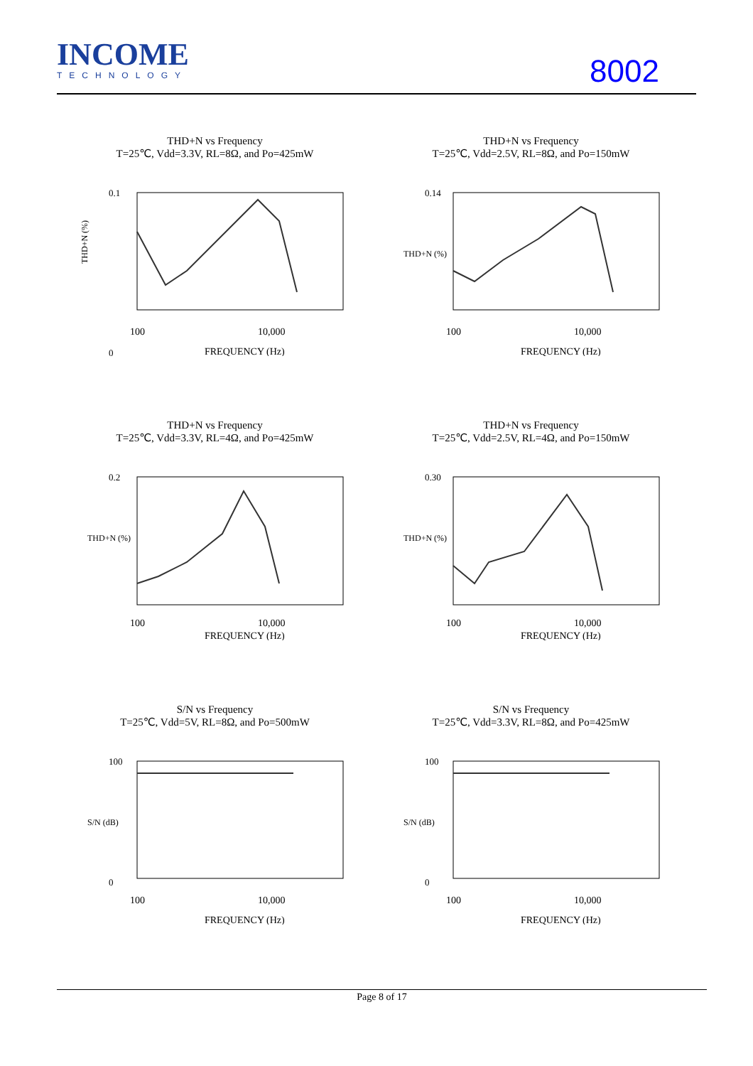INCOME
TECHNOLOGY
8002
THD+N vs Frequency
T=25℃, Vdd=3.3V, RL=8Ω, and Po=425mW
THD+N (%)
0.1
0
100
10,000
FREQUENCY (Hz)
THD+N vs Frequency
T=25℃, Vdd=2.5V, RL=8Ω, and Po=150mW
THD+N (%)
0.14
100
10,000
FREQUENCY (Hz)
THD+N vs Frequency
T=25℃, Vdd=3.3V, RL=4Ω, and Po=425mW
THD+N (%)
0.2
100
10,000
FREQUENCY (Hz)
THD+N vs Frequency
T=25℃, Vdd=2.5V, RL=4Ω, and Po=150mW
THD+N (%)
0.30
100
10,000
FREQUENCY (Hz)
S/N vs Frequency
T=25℃, Vdd=5V, RL=8Ω, and Po=500mW
S/N (dB)
100
0
100
10,000
FREQUENCY (Hz)
S/N vs Frequency
T=25℃, Vdd=3.3V, RL=8Ω, and Po=425mW
S/N (dB)
100
0
100
10,000
FREQUENCY (Hz)
Page 8 of 17